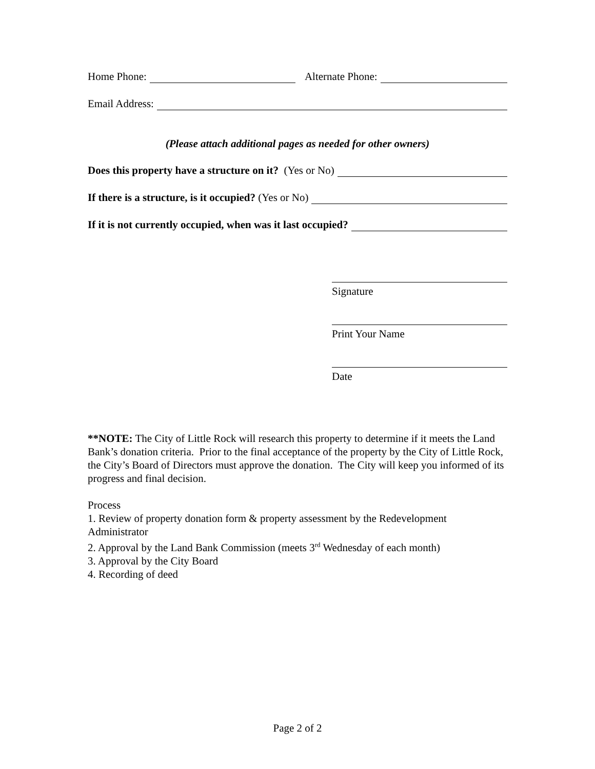Home Phone: Alternate Phone:
Email Address:
(Please attach additional pages as needed for other owners)
Does this property have a structure on it? (Yes or No)
If there is a structure, is it occupied? (Yes or No)
If it is not currently occupied, when was it last occupied?
Signature
Print Your Name
Date
**NOTE: The City of Little Rock will research this property to determine if it meets the Land Bank’s donation criteria. Prior to the final acceptance of the property by the City of Little Rock, the City’s Board of Directors must approve the donation. The City will keep you informed of its progress and final decision.
Process
1. Review of property donation form & property assessment by the Redevelopment Administrator
2. Approval by the Land Bank Commission (meets 3<sup>rd</sup> Wednesday of each month)
3. Approval by the City Board
4. Recording of deed
Page 2 of 2